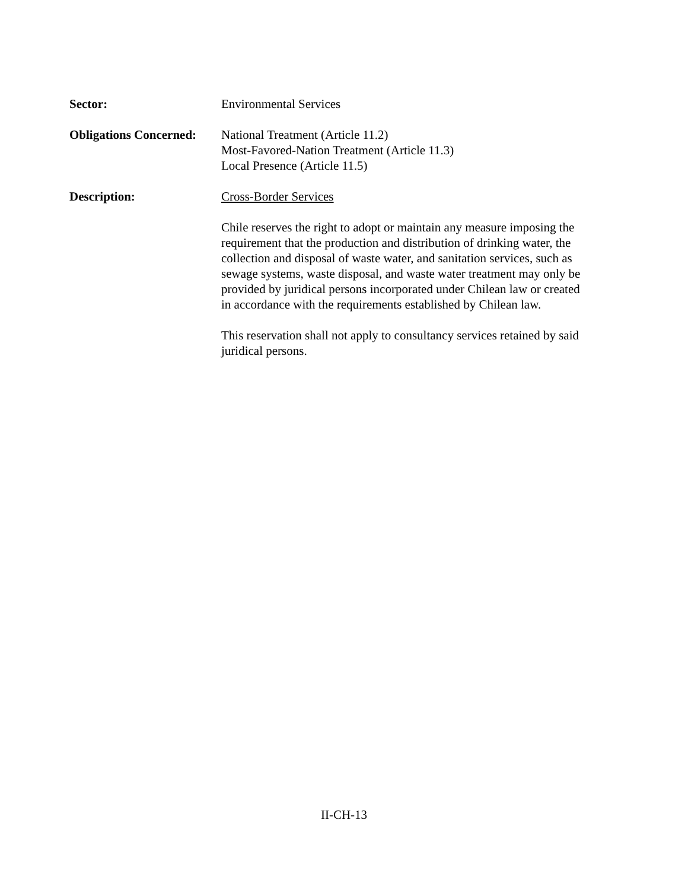Sector: Environmental Services
Obligations Concerned:
National Treatment (Article 11.2)
Most-Favored-Nation Treatment (Article 11.3)
Local Presence (Article 11.5)
Description: Cross-Border Services
Chile reserves the right to adopt or maintain any measure imposing the requirement that the production and distribution of drinking water, the collection and disposal of waste water, and sanitation services, such as sewage systems, waste disposal, and waste water treatment may only be provided by juridical persons incorporated under Chilean law or created in accordance with the requirements established by Chilean law.
This reservation shall not apply to consultancy services retained by said juridical persons.
II-CH-13